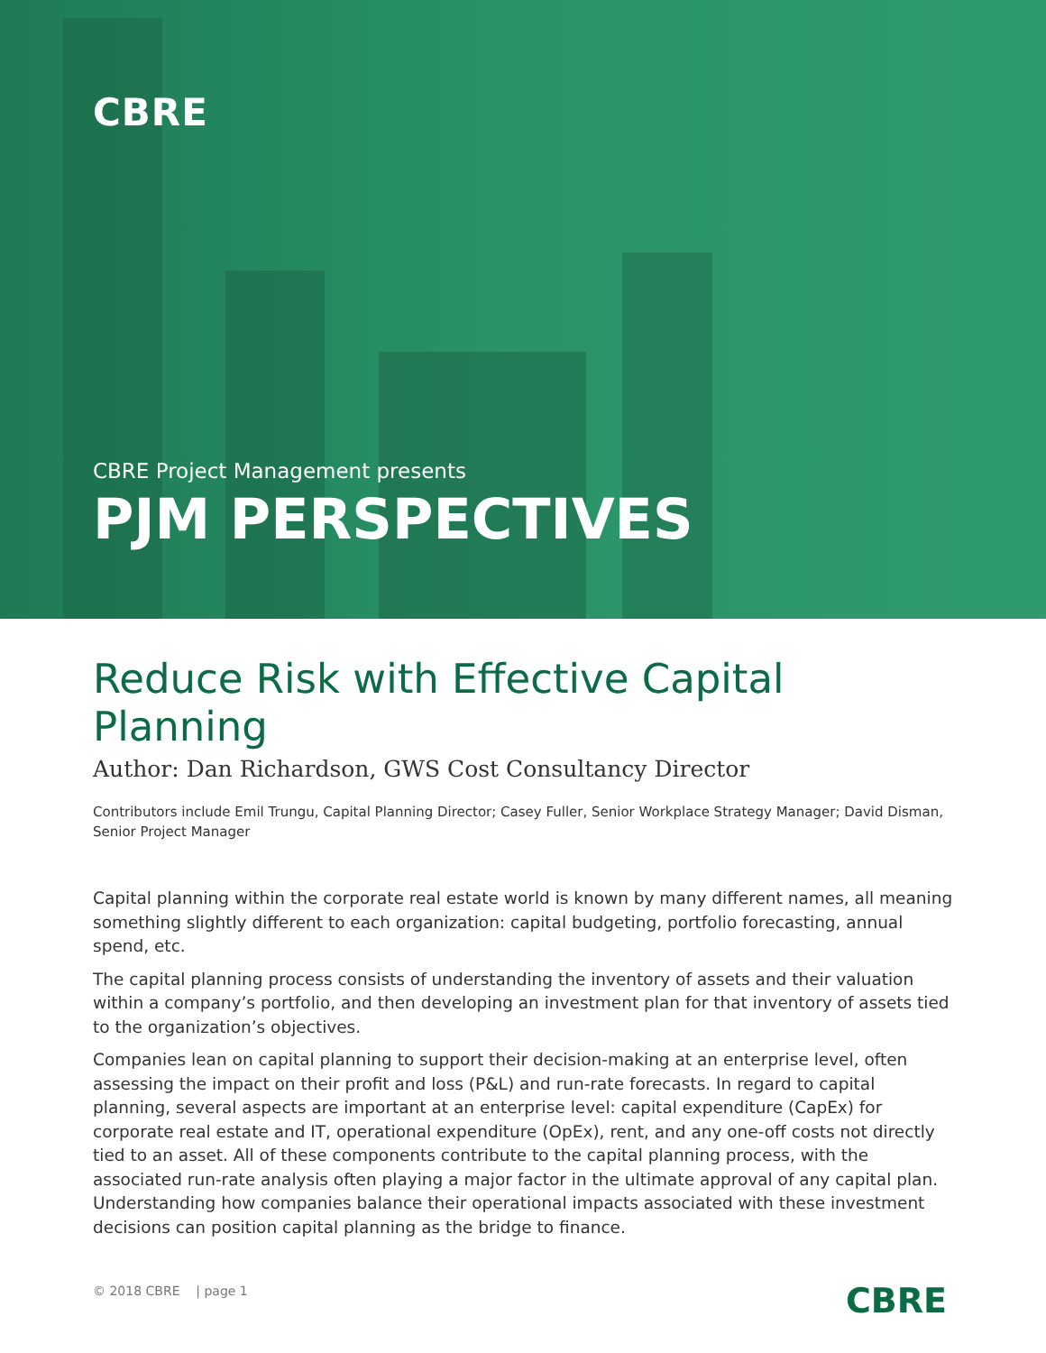CBRE
CBRE Project Management presents
PJM PERSPECTIVES
Reduce Risk with Effective Capital Planning
Author: Dan Richardson, GWS Cost Consultancy Director
Contributors include Emil Trungu, Capital Planning Director; Casey Fuller, Senior Workplace Strategy Manager; David Disman, Senior Project Manager
Capital planning within the corporate real estate world is known by many different names, all meaning something slightly different to each organization: capital budgeting, portfolio forecasting, annual spend, etc.
The capital planning process consists of understanding the inventory of assets and their valuation within a company’s portfolio, and then developing an investment plan for that inventory of assets tied to the organization’s objectives.
Companies lean on capital planning to support their decision-making at an enterprise level, often assessing the impact on their profit and loss (P&L) and run-rate forecasts. In regard to capital planning, several aspects are important at an enterprise level: capital expenditure (CapEx) for corporate real estate and IT, operational expenditure (OpEx), rent, and any one-off costs not directly tied to an asset. All of these components contribute to the capital planning process, with the associated run-rate analysis often playing a major factor in the ultimate approval of any capital plan. Understanding how companies balance their operational impacts associated with these investment decisions can position capital planning as the bridge to finance.
© 2018 CBRE | page 1 CBRE